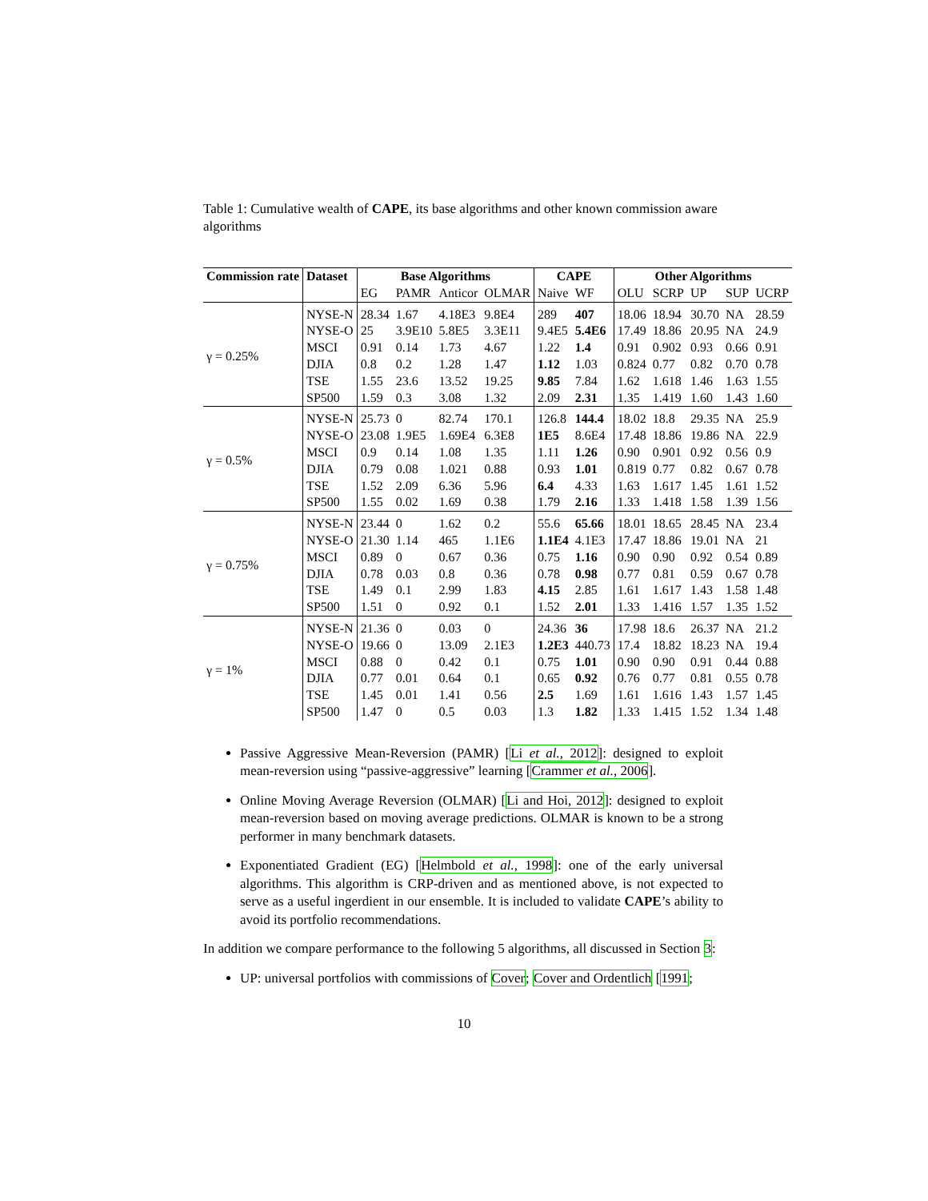Table 1: Cumulative wealth of CAPE, its base algorithms and other known commission aware algorithms
| Commission rate | Dataset | Base Algorithms | | | | CAPE | | Other Algorithms | | | | |
| --- | --- | --- | --- | --- | --- | --- | --- | --- | --- | --- | --- | --- |
| | | EG | PAMR | Anticor | OLMAR | Naive | WF | OLU | SCRP | UP | SUP | UCRP |
| γ = 0.25% | NYSE-N | 28.34 | 1.67 | 4.18E3 | 9.8E4 | 289 | 407 | 18.06 | 18.94 | 30.70 | NA | 28.59 |
| | NYSE-O | 25 | 3.9E10 | 5.8E5 | 3.3E11 | 9.4E5 | 5.4E6 | 17.49 | 18.86 | 20.95 | NA | 24.9 |
| | MSCI | 0.91 | 0.14 | 1.73 | 4.67 | 1.22 | 1.4 | 0.91 | 0.902 | 0.93 | 0.66 | 0.91 |
| | DJIA | 0.8 | 0.2 | 1.28 | 1.47 | 1.12 | 1.03 | 0.824 | 0.77 | 0.82 | 0.70 | 0.78 |
| | TSE | 1.55 | 23.6 | 13.52 | 19.25 | 9.85 | 7.84 | 1.62 | 1.618 | 1.46 | 1.63 | 1.55 |
| | SP500 | 1.59 | 0.3 | 3.08 | 1.32 | 2.09 | 2.31 | 1.35 | 1.419 | 1.60 | 1.43 | 1.60 |
| γ = 0.5% | NYSE-N | 25.73 | 0 | 82.74 | 170.1 | 126.8 | 144.4 | 18.02 | 18.8 | 29.35 | NA | 25.9 |
| | NYSE-O | 23.08 | 1.9E5 | 1.69E4 | 6.3E8 | 1E5 | 8.6E4 | 17.48 | 18.86 | 19.86 | NA | 22.9 |
| | MSCI | 0.9 | 0.14 | 1.08 | 1.35 | 1.11 | 1.26 | 0.90 | 0.901 | 0.92 | 0.56 | 0.9 |
| | DJIA | 0.79 | 0.08 | 1.021 | 0.88 | 0.93 | 1.01 | 0.819 | 0.77 | 0.82 | 0.67 | 0.78 |
| | TSE | 1.52 | 2.09 | 6.36 | 5.96 | 6.4 | 4.33 | 1.63 | 1.617 | 1.45 | 1.61 | 1.52 |
| | SP500 | 1.55 | 0.02 | 1.69 | 0.38 | 1.79 | 2.16 | 1.33 | 1.418 | 1.58 | 1.39 | 1.56 |
| γ = 0.75% | NYSE-N | 23.44 | 0 | 1.62 | 0.2 | 55.6 | 65.66 | 18.01 | 18.65 | 28.45 | NA | 23.4 |
| | NYSE-O | 21.30 | 1.14 | 465 | 1.1E6 | 1.1E4 | 4.1E3 | 17.47 | 18.86 | 19.01 | NA | 21 |
| | MSCI | 0.89 | 0 | 0.67 | 0.36 | 0.75 | 1.16 | 0.90 | 0.90 | 0.92 | 0.54 | 0.89 |
| | DJIA | 0.78 | 0.03 | 0.8 | 0.36 | 0.78 | 0.98 | 0.77 | 0.81 | 0.59 | 0.67 | 0.78 |
| | TSE | 1.49 | 0.1 | 2.99 | 1.83 | 4.15 | 2.85 | 1.61 | 1.617 | 1.43 | 1.58 | 1.48 |
| | SP500 | 1.51 | 0 | 0.92 | 0.1 | 1.52 | 2.01 | 1.33 | 1.416 | 1.57 | 1.35 | 1.52 |
| γ = 1% | NYSE-N | 21.36 | 0 | 0.03 | 0 | 24.36 | 36 | 17.98 | 18.6 | 26.37 | NA | 21.2 |
| | NYSE-O | 19.66 | 0 | 13.09 | 2.1E3 | 1.2E3 | 440.73 | 17.4 | 18.82 | 18.23 | NA | 19.4 |
| | MSCI | 0.88 | 0 | 0.42 | 0.1 | 0.75 | 1.01 | 0.90 | 0.90 | 0.91 | 0.44 | 0.88 |
| | DJIA | 0.77 | 0.01 | 0.64 | 0.1 | 0.65 | 0.92 | 0.76 | 0.77 | 0.81 | 0.55 | 0.78 |
| | TSE | 1.45 | 0.01 | 1.41 | 0.56 | 2.5 | 1.69 | 1.61 | 1.616 | 1.43 | 1.57 | 1.45 |
| | SP500 | 1.47 | 0 | 0.5 | 0.03 | 1.3 | 1.82 | 1.33 | 1.415 | 1.52 | 1.34 | 1.48 |
Passive Aggressive Mean-Reversion (PAMR) [Li et al., 2012]: designed to exploit mean-reversion using “passive-aggressive” learning [Crammer et al., 2006].
Online Moving Average Reversion (OLMAR) [Li and Hoi, 2012]: designed to exploit mean-reversion based on moving average predictions. OLMAR is known to be a strong performer in many benchmark datasets.
Exponentiated Gradient (EG) [Helmbold et al., 1998]: one of the early universal algorithms. This algorithm is CRP-driven and as mentioned above, is not expected to serve as a useful ingerdient in our ensemble. It is included to validate CAPE’s ability to avoid its portfolio recommendations.
In addition we compare performance to the following 5 algorithms, all discussed in Section 3:
UP: universal portfolios with commissions of Cover; Cover and Ordentlich [1991;
10